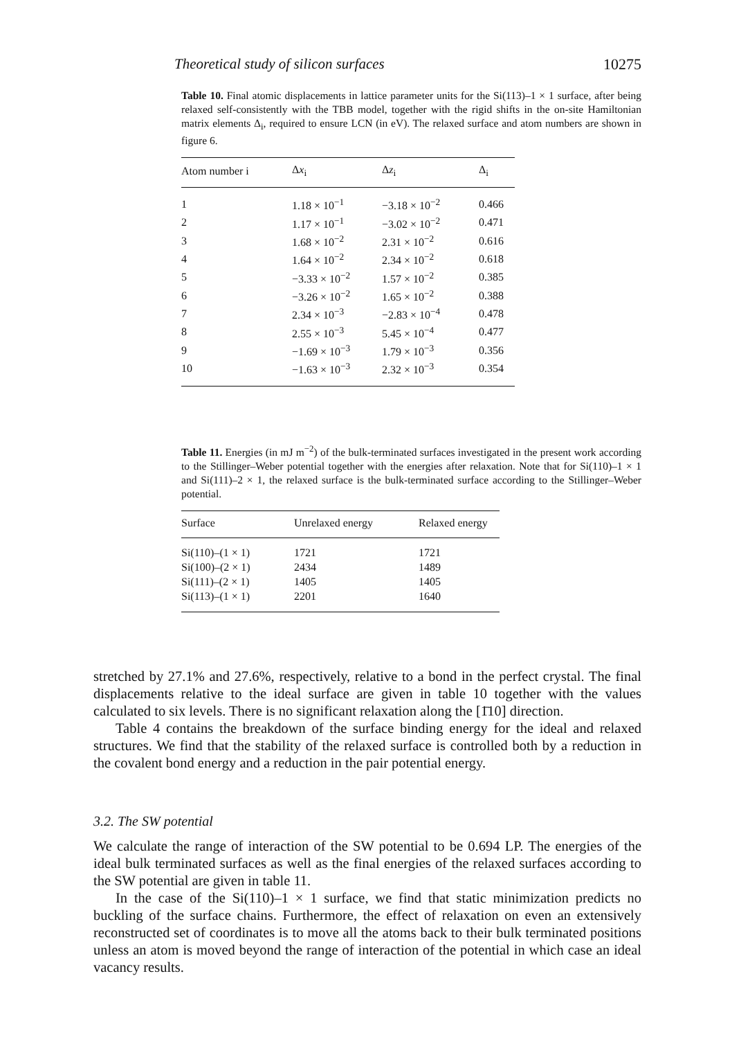Theoretical study of silicon surfaces 10275
Table 10. Final atomic displacements in lattice parameter units for the Si(113)–1 × 1 surface, after being relaxed self-consistently with the TBB model, together with the rigid shifts in the on-site Hamiltonian matrix elements Δ<sub>i</sub>, required to ensure LCN (in eV). The relaxed surface and atom numbers are shown in figure 6.
| Atom number i | Δ x<sub>i</sub> | Δ z<sub>i</sub> | Δ<sub>i</sub> |
| --- | --- | --- | --- |
| 1 | 1.18 × 10<sup>−1</sup> | −3.18 × 10<sup>−2</sup> | 0.466 |
| 2 | 1.17 × 10<sup>−1</sup> | −3.02 × 10<sup>−2</sup> | 0.471 |
| 3 | 1.68 × 10<sup>−2</sup> | 2.31 × 10<sup>−2</sup> | 0.616 |
| 4 | 1.64 × 10<sup>−2</sup> | 2.34 × 10<sup>−2</sup> | 0.618 |
| 5 | −3.33 × 10<sup>−2</sup> | 1.57 × 10<sup>−2</sup> | 0.385 |
| 6 | −3.26 × 10<sup>−2</sup> | 1.65 × 10<sup>−2</sup> | 0.388 |
| 7 | 2.34 × 10<sup>−3</sup> | −2.83 × 10<sup>−4</sup> | 0.478 |
| 8 | 2.55 × 10<sup>−3</sup> | 5.45 × 10<sup>−4</sup> | 0.477 |
| 9 | −1.69 × 10<sup>−3</sup> | 1.79 × 10<sup>−3</sup> | 0.356 |
| 10 | −1.63 × 10<sup>−3</sup> | 2.32 × 10<sup>−3</sup> | 0.354 |
Table 11. Energies (in mJ m<sup>−2</sup>) of the bulk-terminated surfaces investigated in the present work according to the Stillinger–Weber potential together with the energies after relaxation. Note that for Si(110)–1 × 1 and Si(111)–2 × 1, the relaxed surface is the bulk-terminated surface according to the Stillinger–Weber potential.
| Surface | Unrelaxed energy | Relaxed energy |
| --- | --- | --- |
| Si(110)–(1 × 1) | 1721 | 1721 |
| Si(100)–(2 × 1) | 2434 | 1489 |
| Si(111)–(2 × 1) | 1405 | 1405 |
| Si(113)–(1 × 1) | 2201 | 1640 |
stretched by 27.1% and 27.6%, respectively, relative to a bond in the perfect crystal. The final displacements relative to the ideal surface are given in table 10 together with the values calculated to six levels. There is no significant relaxation along the [1̄10] direction.
Table 4 contains the breakdown of the surface binding energy for the ideal and relaxed structures. We find that the stability of the relaxed surface is controlled both by a reduction in the covalent bond energy and a reduction in the pair potential energy.
3.2. The SW potential
We calculate the range of interaction of the SW potential to be 0.694 LP. The energies of the ideal bulk terminated surfaces as well as the final energies of the relaxed surfaces according to the SW potential are given in table 11.
In the case of the Si(110)–1 × 1 surface, we find that static minimization predicts no buckling of the surface chains. Furthermore, the effect of relaxation on even an extensively reconstructed set of coordinates is to move all the atoms back to their bulk terminated positions unless an atom is moved beyond the range of interaction of the potential in which case an ideal vacancy results.